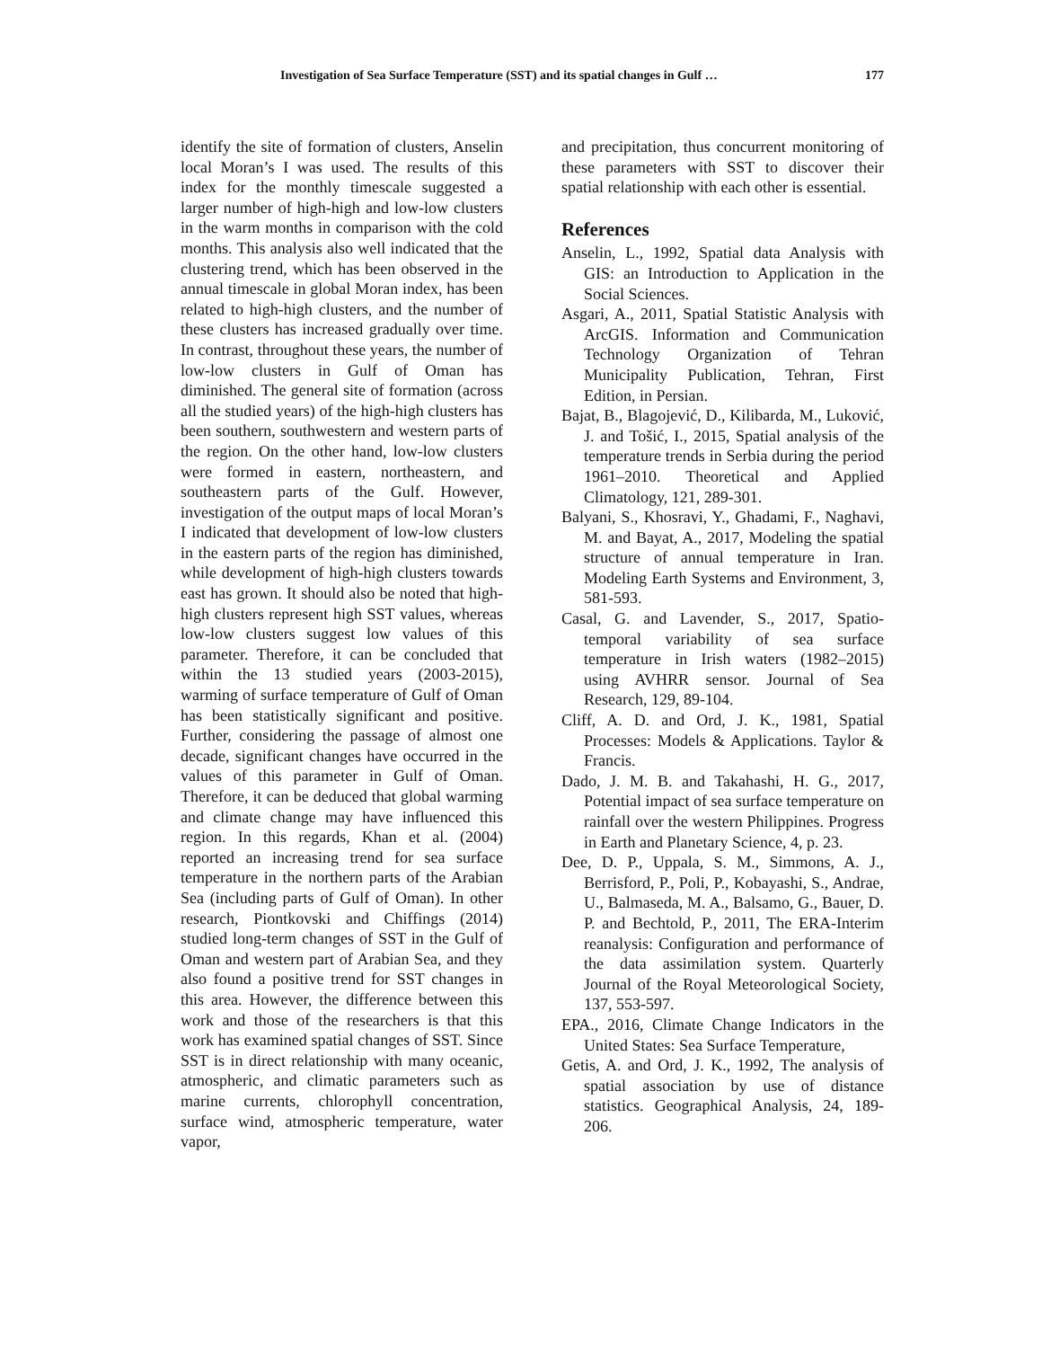Investigation of Sea Surface Temperature (SST) and its spatial changes in Gulf … 177
identify the site of formation of clusters, Anselin local Moran’s I was used. The results of this index for the monthly timescale suggested a larger number of high-high and low-low clusters in the warm months in comparison with the cold months. This analysis also well indicated that the clustering trend, which has been observed in the annual timescale in global Moran index, has been related to high-high clusters, and the number of these clusters has increased gradually over time. In contrast, throughout these years, the number of low-low clusters in Gulf of Oman has diminished. The general site of formation (across all the studied years) of the high-high clusters has been southern, southwestern and western parts of the region. On the other hand, low-low clusters were formed in eastern, northeastern, and southeastern parts of the Gulf. However, investigation of the output maps of local Moran’s I indicated that development of low-low clusters in the eastern parts of the region has diminished, while development of high-high clusters towards east has grown. It should also be noted that high-high clusters represent high SST values, whereas low-low clusters suggest low values of this parameter. Therefore, it can be concluded that within the 13 studied years (2003-2015), warming of surface temperature of Gulf of Oman has been statistically significant and positive. Further, considering the passage of almost one decade, significant changes have occurred in the values of this parameter in Gulf of Oman. Therefore, it can be deduced that global warming and climate change may have influenced this region. In this regards, Khan et al. (2004) reported an increasing trend for sea surface temperature in the northern parts of the Arabian Sea (including parts of Gulf of Oman). In other research, Piontkovski and Chiffings (2014) studied long-term changes of SST in the Gulf of Oman and western part of Arabian Sea, and they also found a positive trend for SST changes in this area. However, the difference between this work and those of the researchers is that this work has examined spatial changes of SST. Since SST is in direct relationship with many oceanic, atmospheric, and climatic parameters such as marine currents, chlorophyll concentration, surface wind, atmospheric temperature, water vapor,
and precipitation, thus concurrent monitoring of these parameters with SST to discover their spatial relationship with each other is essential.
References
Anselin, L., 1992, Spatial data Analysis with GIS: an Introduction to Application in the Social Sciences.
Asgari, A., 2011, Spatial Statistic Analysis with ArcGIS. Information and Communication Technology Organization of Tehran Municipality Publication, Tehran, First Edition, in Persian.
Bajat, B., Blagojević, D., Kilibarda, M., Luković, J. and Tošić, I., 2015, Spatial analysis of the temperature trends in Serbia during the period 1961–2010. Theoretical and Applied Climatology, 121, 289-301.
Balyani, S., Khosravi, Y., Ghadami, F., Naghavi, M. and Bayat, A., 2017, Modeling the spatial structure of annual temperature in Iran. Modeling Earth Systems and Environment, 3, 581-593.
Casal, G. and Lavender, S., 2017, Spatio-temporal variability of sea surface temperature in Irish waters (1982–2015) using AVHRR sensor. Journal of Sea Research, 129, 89-104.
Cliff, A. D. and Ord, J. K., 1981, Spatial Processes: Models & Applications. Taylor & Francis.
Dado, J. M. B. and Takahashi, H. G., 2017, Potential impact of sea surface temperature on rainfall over the western Philippines. Progress in Earth and Planetary Science, 4, p. 23.
Dee, D. P., Uppala, S. M., Simmons, A. J., Berrisford, P., Poli, P., Kobayashi, S., Andrae, U., Balmaseda, M. A., Balsamo, G., Bauer, D. P. and Bechtold, P., 2011, The ERA-Interim reanalysis: Configuration and performance of the data assimilation system. Quarterly Journal of the Royal Meteorological Society, 137, 553-597.
EPA., 2016, Climate Change Indicators in the United States: Sea Surface Temperature,
Getis, A. and Ord, J. K., 1992, The analysis of spatial association by use of distance statistics. Geographical Analysis, 24, 189-206.